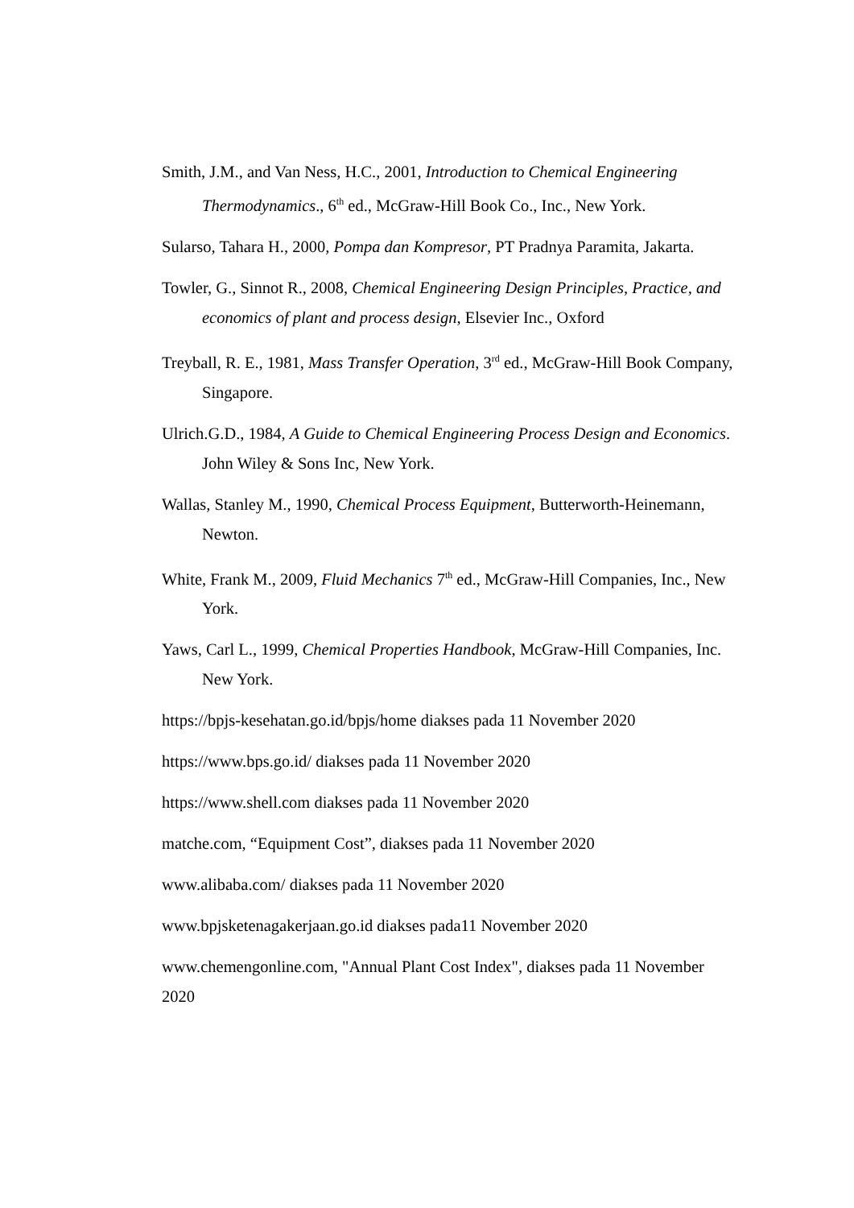Smith, J.M., and Van Ness, H.C., 2001, Introduction to Chemical Engineering Thermodynamics., 6<sup>th</sup> ed., McGraw-Hill Book Co., Inc., New York.
Sularso, Tahara H., 2000, Pompa dan Kompresor, PT Pradnya Paramita, Jakarta.
Towler, G., Sinnot R., 2008, Chemical Engineering Design Principles, Practice, and economics of plant and process design, Elsevier Inc., Oxford
Treyball, R. E., 1981, Mass Transfer Operation, 3<sup>rd</sup> ed., McGraw-Hill Book Company, Singapore.
Ulrich.G.D., 1984, A Guide to Chemical Engineering Process Design and Economics. John Wiley & Sons Inc, New York.
Wallas, Stanley M., 1990, Chemical Process Equipment, Butterworth-Heinemann, Newton.
White, Frank M., 2009, Fluid Mechanics 7<sup>th</sup> ed., McGraw-Hill Companies, Inc., New York.
Yaws, Carl L., 1999, Chemical Properties Handbook, McGraw-Hill Companies, Inc. New York.
https://bpjs-kesehatan.go.id/bpjs/home diakses pada 11 November 2020
https://www.bps.go.id/ diakses pada 11 November 2020
https://www.shell.com diakses pada 11 November 2020
matche.com, “Equipment Cost”, diakses pada 11 November 2020
www.alibaba.com/ diakses pada 11 November 2020
www.bpjsketenagakerjaan.go.id diakses pada11 November 2020
www.chemengonline.com, "Annual Plant Cost Index", diakses pada 11 November 2020